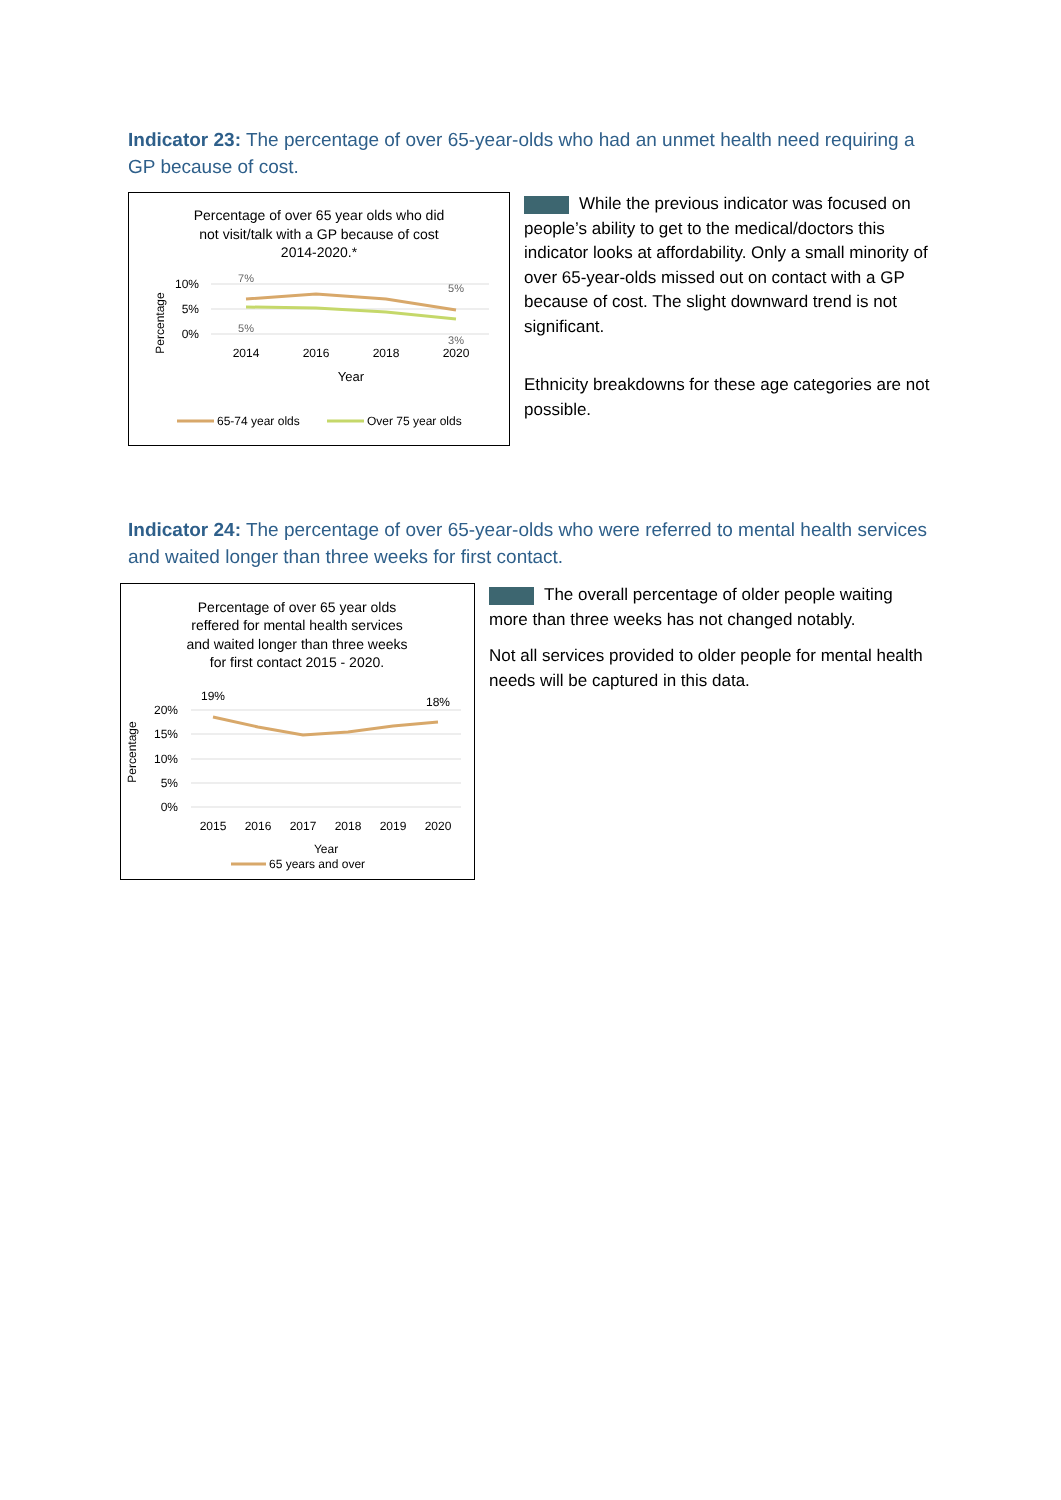Indicator 23: The percentage of over 65-year-olds who had an unmet health need requiring a GP because of cost.
Percentage of over 65 year olds who did
not visit/talk with a GP because of cost
2014-2020.*
10%
5%
0%
Percentage
7%
5%
5%
3%
2014
2016
2018
2020
Year
65-74 year olds
Over 75 year olds
While the previous indicator was focused on people’s ability to get to the medical/doctors this indicator looks at affordability. Only a small minority of over 65-year-olds missed out on contact with a GP because of cost. The slight downward trend is not significant.
Ethnicity breakdowns for these age categories are not possible.
Indicator 24: The percentage of over 65-year-olds who were referred to mental health services and waited longer than three weeks for first contact.
Percentage of over 65 year olds
reffered for mental health services
and waited longer than three weeks
for first contact 2015 - 2020.
20%
15%
10%
5%
0%
Percentage
19%
18%
2015
2016
2017
2018
2019
2020
Year
65 years and over
The overall percentage of older people waiting more than three weeks has not changed notably.
Not all services provided to older people for mental health needs will be captured in this data.